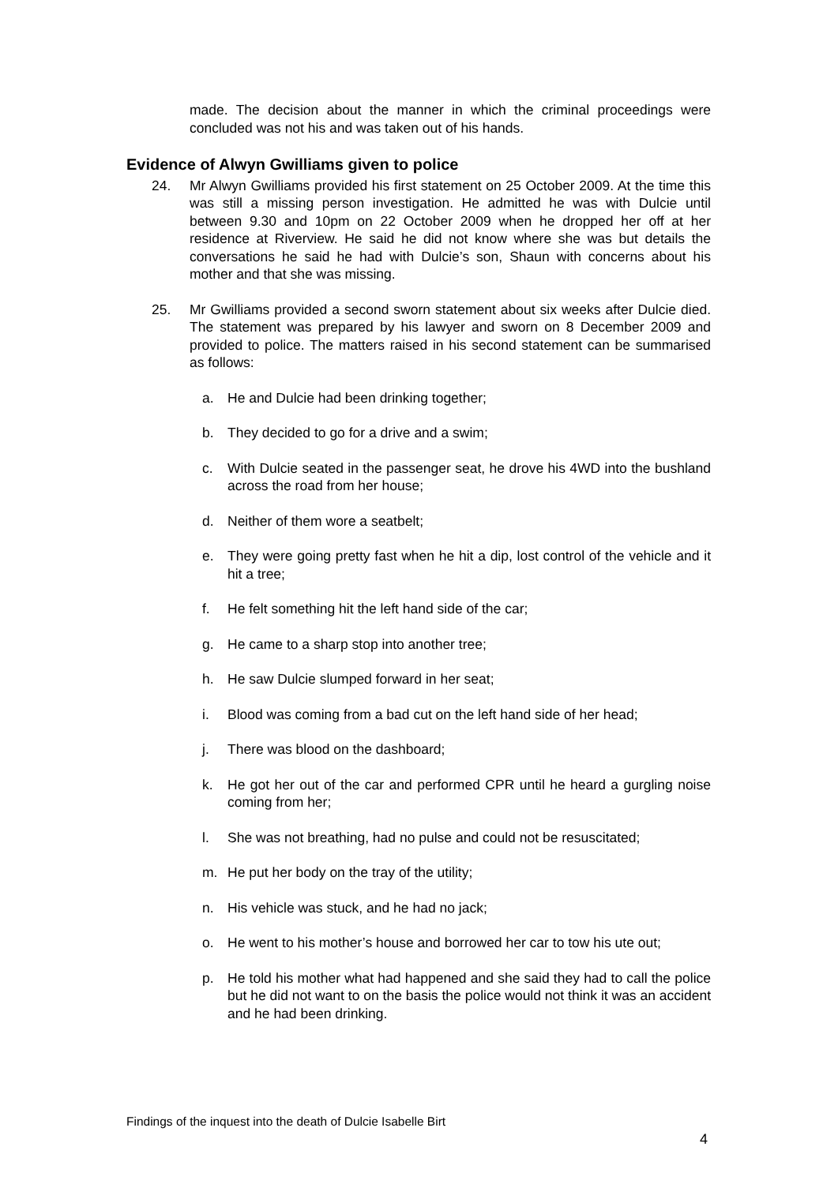made. The decision about the manner in which the criminal proceedings were concluded was not his and was taken out of his hands.
Evidence of Alwyn Gwilliams given to police
24. Mr Alwyn Gwilliams provided his first statement on 25 October 2009. At the time this was still a missing person investigation. He admitted he was with Dulcie until between 9.30 and 10pm on 22 October 2009 when he dropped her off at her residence at Riverview. He said he did not know where she was but details the conversations he said he had with Dulcie’s son, Shaun with concerns about his mother and that she was missing.
25. Mr Gwilliams provided a second sworn statement about six weeks after Dulcie died. The statement was prepared by his lawyer and sworn on 8 December 2009 and provided to police. The matters raised in his second statement can be summarised as follows:
a. He and Dulcie had been drinking together;
b. They decided to go for a drive and a swim;
c. With Dulcie seated in the passenger seat, he drove his 4WD into the bushland across the road from her house;
d. Neither of them wore a seatbelt;
e. They were going pretty fast when he hit a dip, lost control of the vehicle and it hit a tree;
f. He felt something hit the left hand side of the car;
g. He came to a sharp stop into another tree;
h. He saw Dulcie slumped forward in her seat;
i. Blood was coming from a bad cut on the left hand side of her head;
j. There was blood on the dashboard;
k. He got her out of the car and performed CPR until he heard a gurgling noise coming from her;
l. She was not breathing, had no pulse and could not be resuscitated;
m. He put her body on the tray of the utility;
n. His vehicle was stuck, and he had no jack;
o. He went to his mother’s house and borrowed her car to tow his ute out;
p. He told his mother what had happened and she said they had to call the police but he did not want to on the basis the police would not think it was an accident and he had been drinking.
Findings of the inquest into the death of Dulcie Isabelle Birt
4